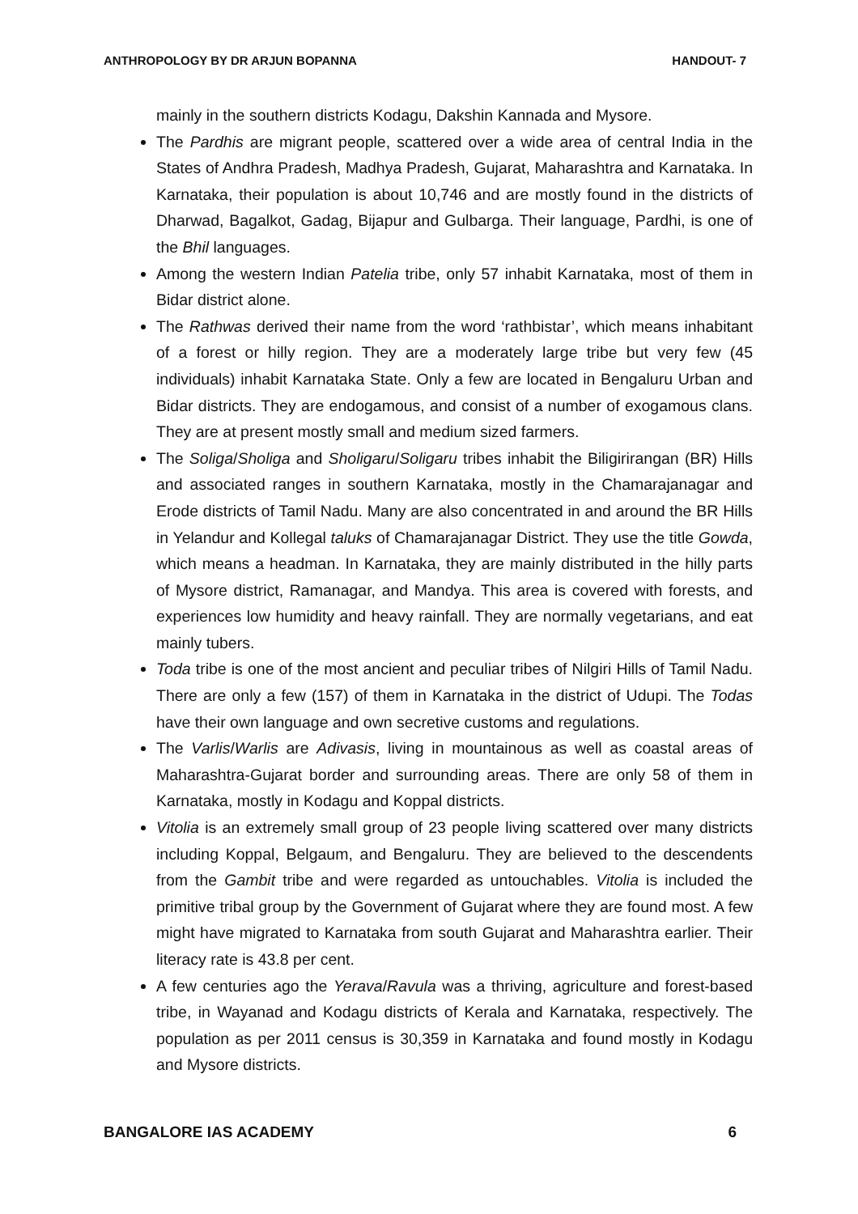ANTHROPOLOGY BY DR ARJUN BOPANNA HANDOUT- 7
mainly in the southern districts Kodagu, Dakshin Kannada and Mysore.
The Pardhis are migrant people, scattered over a wide area of central India in the States of Andhra Pradesh, Madhya Pradesh, Gujarat, Maharashtra and Karnataka. In Karnataka, their population is about 10,746 and are mostly found in the districts of Dharwad, Bagalkot, Gadag, Bijapur and Gulbarga. Their language, Pardhi, is one of the Bhil languages.
Among the western Indian Patelia tribe, only 57 inhabit Karnataka, most of them in Bidar district alone.
The Rathwas derived their name from the word ‘rathbistar’, which means inhabitant of a forest or hilly region. They are a moderately large tribe but very few (45 individuals) inhabit Karnataka State. Only a few are located in Bengaluru Urban and Bidar districts. They are endogamous, and consist of a number of exogamous clans. They are at present mostly small and medium sized farmers.
The Soliga/Sholiga and Sholigaru/Soligaru tribes inhabit the Biligirirangan (BR) Hills and associated ranges in southern Karnataka, mostly in the Chamarajanagar and Erode districts of Tamil Nadu. Many are also concentrated in and around the BR Hills in Yelandur and Kollegal taluks of Chamarajanagar District. They use the title Gowda, which means a headman. In Karnataka, they are mainly distributed in the hilly parts of Mysore district, Ramanagar, and Mandya. This area is covered with forests, and experiences low humidity and heavy rainfall. They are normally vegetarians, and eat mainly tubers.
Toda tribe is one of the most ancient and peculiar tribes of Nilgiri Hills of Tamil Nadu. There are only a few (157) of them in Karnataka in the district of Udupi. The Todas have their own language and own secretive customs and regulations.
The Varlis/Warlis are Adivasis, living in mountainous as well as coastal areas of Maharashtra-Gujarat border and surrounding areas. There are only 58 of them in Karnataka, mostly in Kodagu and Koppal districts.
Vitolia is an extremely small group of 23 people living scattered over many districts including Koppal, Belgaum, and Bengaluru. They are believed to the descendents from the Gambit tribe and were regarded as untouchables. Vitolia is included the primitive tribal group by the Government of Gujarat where they are found most. A few might have migrated to Karnataka from south Gujarat and Maharashtra earlier. Their literacy rate is 43.8 per cent.
A few centuries ago the Yerava/Ravula was a thriving, agriculture and forest-based tribe, in Wayanad and Kodagu districts of Kerala and Karnataka, respectively. The population as per 2011 census is 30,359 in Karnataka and found mostly in Kodagu and Mysore districts.
BANGALORE IAS ACADEMY 6